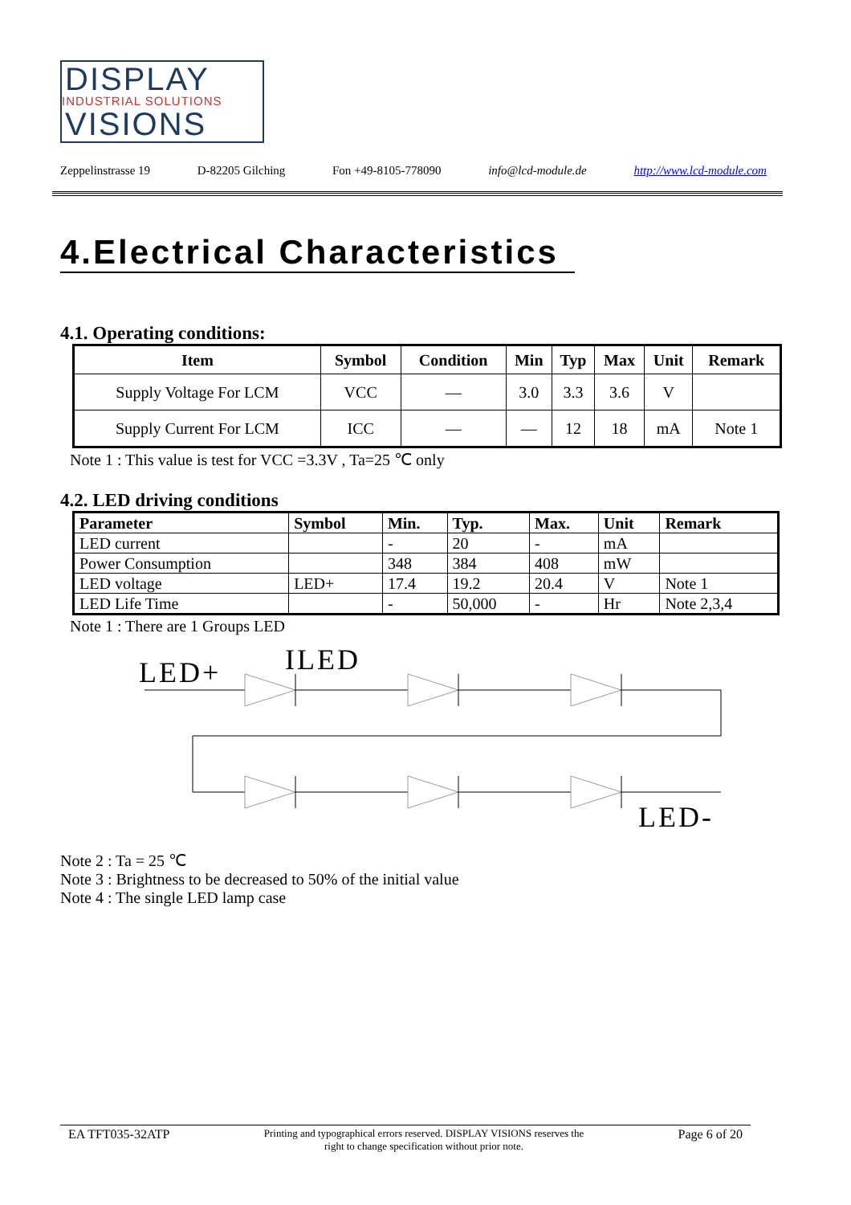DISPLAY
INDUSTRIAL SOLUTIONS
VISIONS
Zeppelinstrasse 19 D-82205 Gilching Fon +49-8105-778090 info@lcd-module.de http://www.lcd-module.com
4.Electrical Characteristics
4.1. Operating conditions:
| Item | Symbol | Condition | Min | Typ | Max | Unit | Remark |
| --- | --- | --- | --- | --- | --- | --- | --- |
| Supply Voltage For LCM | VCC | — | 3.0 | 3.3 | 3.6 | V | |
| Supply Current For LCM | ICC | — | — | 12 | 18 | mA | Note 1 |
Note 1 : This value is test for VCC =3.3V , Ta=25 ℃ only
4.2. LED driving conditions
| Parameter | Symbol | Min. | Typ. | Max. | Unit | Remark |
| --- | --- | --- | --- | --- | --- | --- |
| LED current | | - | 20 | - | mA | |
| Power Consumption | | 348 | 384 | 408 | mW | |
| LED voltage | LED+ | 17.4 | 19.2 | 20.4 | V | Note 1 |
| LED Life Time | | - | 50,000 | - | Hr | Note 2,3,4 |
Note 1 : There are 1 Groups LED
LED+
ILED
LED-
Note 2 : Ta = 25 ℃
Note 3 : Brightness to be decreased to 50% of the initial value
Note 4 : The single LED lamp case
EA TFT035-32ATP Printing and typographical errors reserved. DISPLAY VISIONS reserves the
right to change specification without prior note. Page 6 of 20